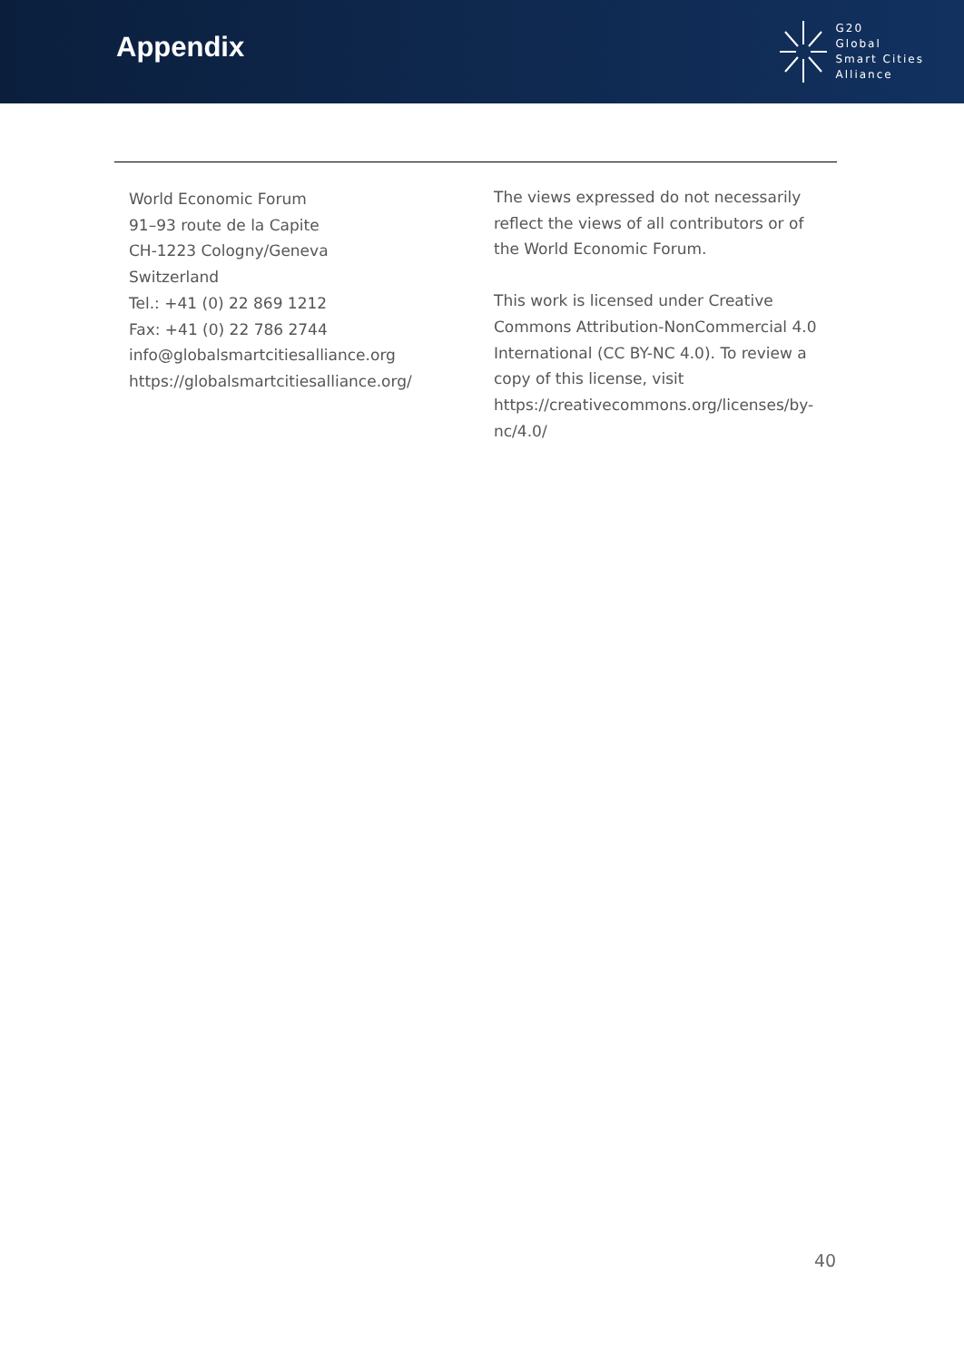Appendix
G20
Global
Smart Cities
Alliance
World Economic Forum
91–93 route de la Capite
CH-1223 Cologny/Geneva
Switzerland
Tel.: +41 (0) 22 869 1212
Fax: +41 (0) 22 786 2744
info@globalsmartcitiesalliance.org
https://globalsmartcitiesalliance.org/
The views expressed do not necessarily reflect the views of all contributors or of the World Economic Forum.
This work is licensed under Creative Commons Attribution-NonCommercial 4.0 International (CC BY-NC 4.0). To review a copy of this license, visit https://creativecommons.org/licenses/by-nc/4.0/
40